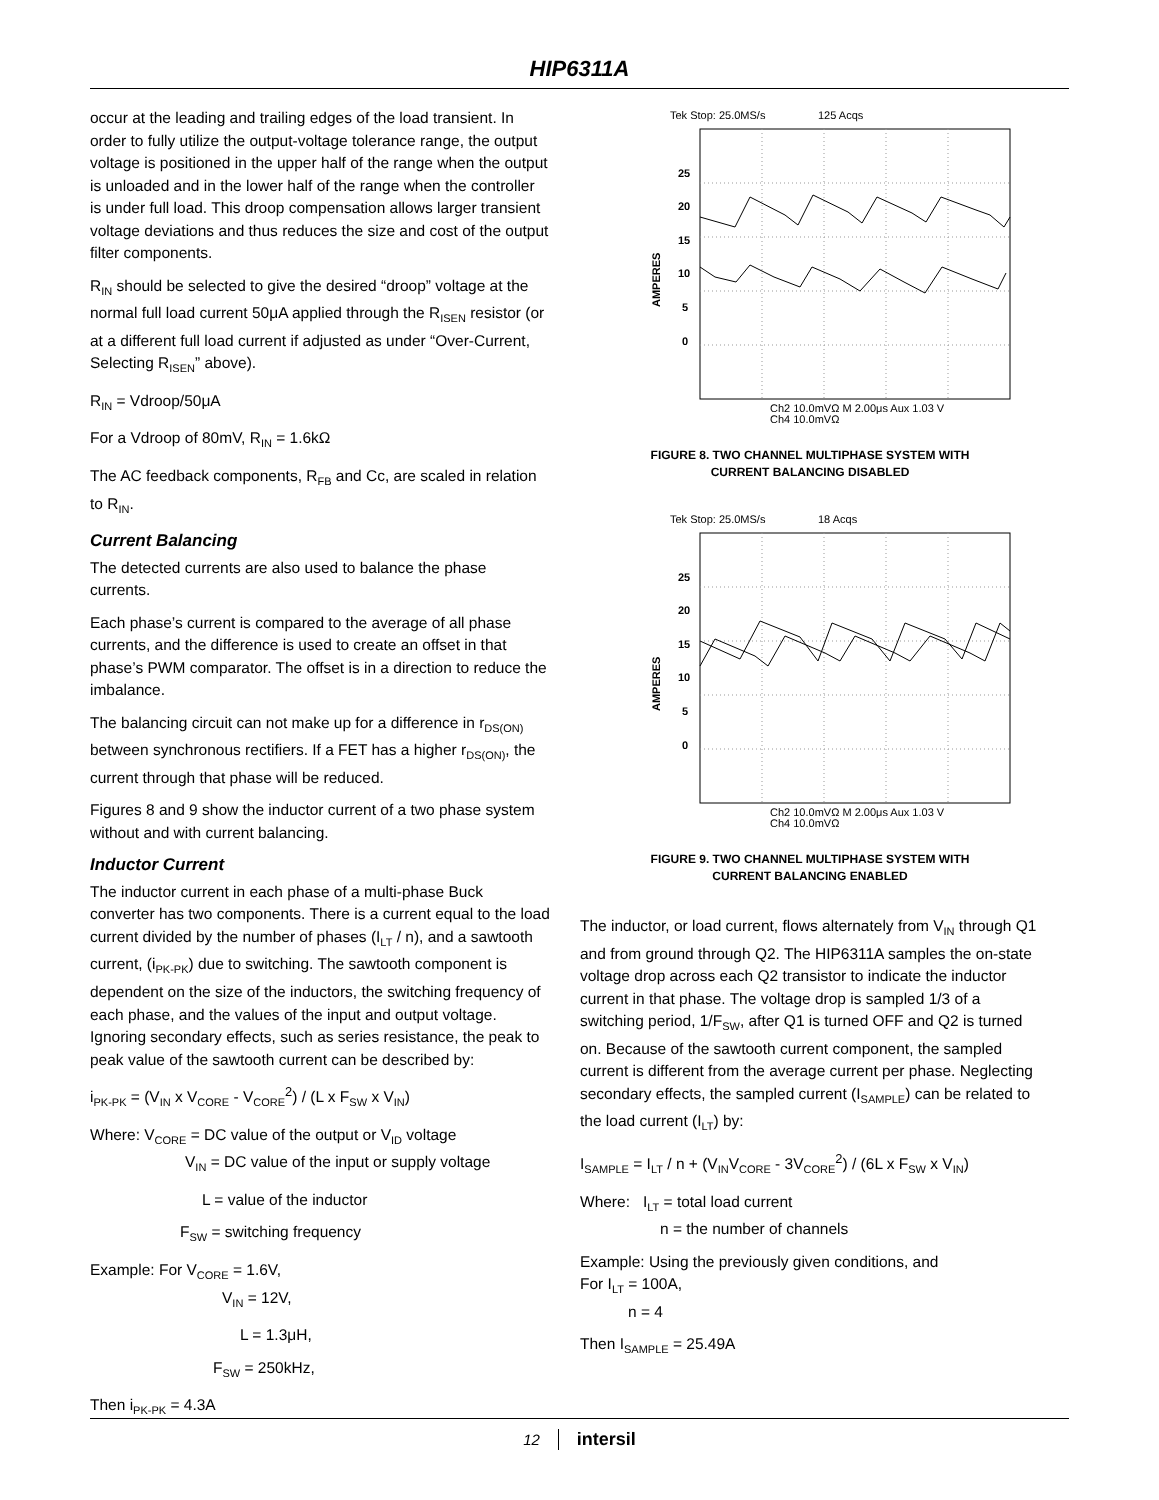HIP6311A
occur at the leading and trailing edges of the load transient. In order to fully utilize the output-voltage tolerance range, the output voltage is positioned in the upper half of the range when the output is unloaded and in the lower half of the range when the controller is under full load. This droop compensation allows larger transient voltage deviations and thus reduces the size and cost of the output filter components.
R<sub>IN</sub> should be selected to give the desired “droop” voltage at the normal full load current 50μA applied through the R<sub>ISEN</sub> resistor (or at a different full load current if adjusted as under “Over-Current, Selecting R<sub>ISEN</sub>” above).
R<sub>IN</sub> = Vdroop/50μA
For a Vdroop of 80mV, R<sub>IN</sub> = 1.6kΩ
The AC feedback components, R<sub>FB</sub> and Cc, are scaled in relation to R<sub>IN</sub>.
Current Balancing
The detected currents are also used to balance the phase currents.
Each phase’s current is compared to the average of all phase currents, and the difference is used to create an offset in that phase’s PWM comparator. The offset is in a direction to reduce the imbalance.
The balancing circuit can not make up for a difference in r<sub>DS(ON)</sub> between synchronous rectifiers. If a FET has a higher r<sub>DS(ON)</sub>, the current through that phase will be reduced.
Figures 8 and 9 show the inductor current of a two phase system without and with current balancing.
Inductor Current
The inductor current in each phase of a multi-phase Buck converter has two components. There is a current equal to the load current divided by the number of phases (I<sub>LT</sub> / n), and a sawtooth current, (i<sub>PK-PK</sub>) due to switching. The sawtooth component is dependent on the size of the inductors, the switching frequency of each phase, and the values of the input and output voltage. Ignoring secondary effects, such as series resistance, the peak to peak value of the sawtooth current can be described by:
i<sub>PK-PK</sub> = (V<sub>IN</sub> x V<sub>CORE</sub> - V<sub>CORE</sub><sup>2</sup>) / (L x F<sub>SW</sub> x V<sub>IN</sub>)
Where: V<sub>CORE</sub> = DC value of the output or V<sub>ID</sub> voltage
V<sub>IN</sub> = DC value of the input or supply voltage
L = value of the inductor
F<sub>SW</sub> = switching frequency
Example: For V<sub>CORE</sub> = 1.6V,
V<sub>IN</sub> = 12V,
L = 1.3μH,
F<sub>SW</sub> = 250kHz,
Then i<sub>PK-PK</sub> = 4.3A
Tek Stop: 25.0MS/s
125 Acqs
25
20
15
10
5
0
AMPERES
Ch2 10.0mVΩ M 2.00μs Aux 1.03 V
Ch4 10.0mVΩ
FIGURE 8. TWO CHANNEL MULTIPHASE SYSTEM WITH
CURRENT BALANCING DISABLED
Tek Stop: 25.0MS/s
18 Acqs
25
20
15
10
5
0
AMPERES
Ch2 10.0mVΩ M 2.00μs Aux 1.03 V
Ch4 10.0mVΩ
FIGURE 9. TWO CHANNEL MULTIPHASE SYSTEM WITH
CURRENT BALANCING ENABLED
The inductor, or load current, flows alternately from V<sub>IN</sub> through Q1 and from ground through Q2. The HIP6311A samples the on-state voltage drop across each Q2 transistor to indicate the inductor current in that phase. The voltage drop is sampled 1/3 of a switching period, 1/F<sub>SW</sub>, after Q1 is turned OFF and Q2 is turned on. Because of the sawtooth current component, the sampled current is different from the average current per phase. Neglecting secondary effects, the sampled current (I<sub>SAMPLE</sub>) can be related to the load current (I<sub>LT</sub>) by:
I<sub>SAMPLE</sub> = I<sub>LT</sub> / n + (V<sub>IN</sub>V<sub>CORE</sub> - 3V<sub>CORE</sub><sup>2</sup>) / (6L x F<sub>SW</sub> x V<sub>IN</sub>)
Where: I<sub>LT</sub> = total load current
n = the number of channels
Example: Using the previously given conditions, and
For I<sub>LT</sub> = 100A,
n = 4
Then I<sub>SAMPLE</sub> = 25.49A
12 intersil